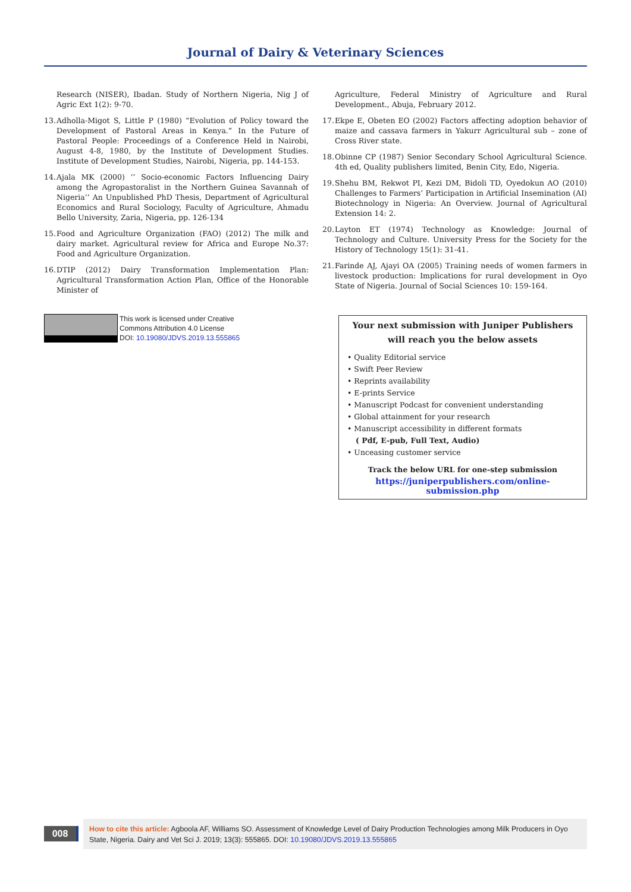Journal of Dairy & Veterinary Sciences
Research (NISER), Ibadan. Study of Northern Nigeria, Nig J of Agric Ext 1(2): 9-70.
13. Adholla-Migot S, Little P (1980) “Evolution of Policy toward the Development of Pastoral Areas in Kenya.” In the Future of Pastoral People: Proceedings of a Conference Held in Nairobi, August 4-8, 1980, by the Institute of Development Studies. Institute of Development Studies, Nairobi, Nigeria, pp. 144-153.
14. Ajala MK (2000) ‘’ Socio-economic Factors Influencing Dairy among the Agropastoralist in the Northern Guinea Savannah of Nigeria’’ An Unpublished PhD Thesis, Department of Agricultural Economics and Rural Sociology, Faculty of Agriculture, Ahmadu Bello University, Zaria, Nigeria, pp. 126-134
15. Food and Agriculture Organization (FAO) (2012) The milk and dairy market. Agricultural review for Africa and Europe No.37: Food and Agriculture Organization.
16. DTIP (2012) Dairy Transformation Implementation Plan: Agricultural Transformation Action Plan, Office of the Honorable Minister of
Agriculture, Federal Ministry of Agriculture and Rural Development., Abuja, February 2012.
17. Ekpe E, Obeten EO (2002) Factors affecting adoption behavior of maize and cassava farmers in Yakurr Agricultural sub – zone of Cross River state.
18. Obinne CP (1987) Senior Secondary School Agricultural Science. 4th ed, Quality publishers limited, Benin City, Edo, Nigeria.
19. Shehu BM, Rekwot PI, Kezi DM, Bidoli TD, Oyedokun AO (2010) Challenges to Farmers’ Participation in Artificial Insemination (AI) Biotechnology in Nigeria: An Overview. Journal of Agricultural Extension 14: 2.
20. Layton ET (1974) Technology as Knowledge: Journal of Technology and Culture. University Press for the Society for the History of Technology 15(1): 31-41.
21. Farinde AJ, Ajayi OA (2005) Training needs of women farmers in livestock production: Implications for rural development in Oyo State of Nigeria. Journal of Social Sciences 10: 159-164.
This work is licensed under Creative
Commons Attribution 4.0 License
DOI: 10.19080/JDVS.2019.13.555865
Your next submission with Juniper Publishers
will reach you the below assets
• Quality Editorial service
• Swift Peer Review
• Reprints availability
• E-prints Service
• Manuscript Podcast for convenient understanding
• Global attainment for your research
• Manuscript accessibility in different formats
( Pdf, E-pub, Full Text, Audio)
• Unceasing customer service
Track the below URL for one-step submission
https://juniperpublishers.com/online-submission.php
008
How to cite this article: Agboola AF, Williams SO. Assessment of Knowledge Level of Dairy Production Technologies among Milk Producers in Oyo State, Nigeria. Dairy and Vet Sci J. 2019; 13(3): 555865. DOI: 10.19080/JDVS.2019.13.555865